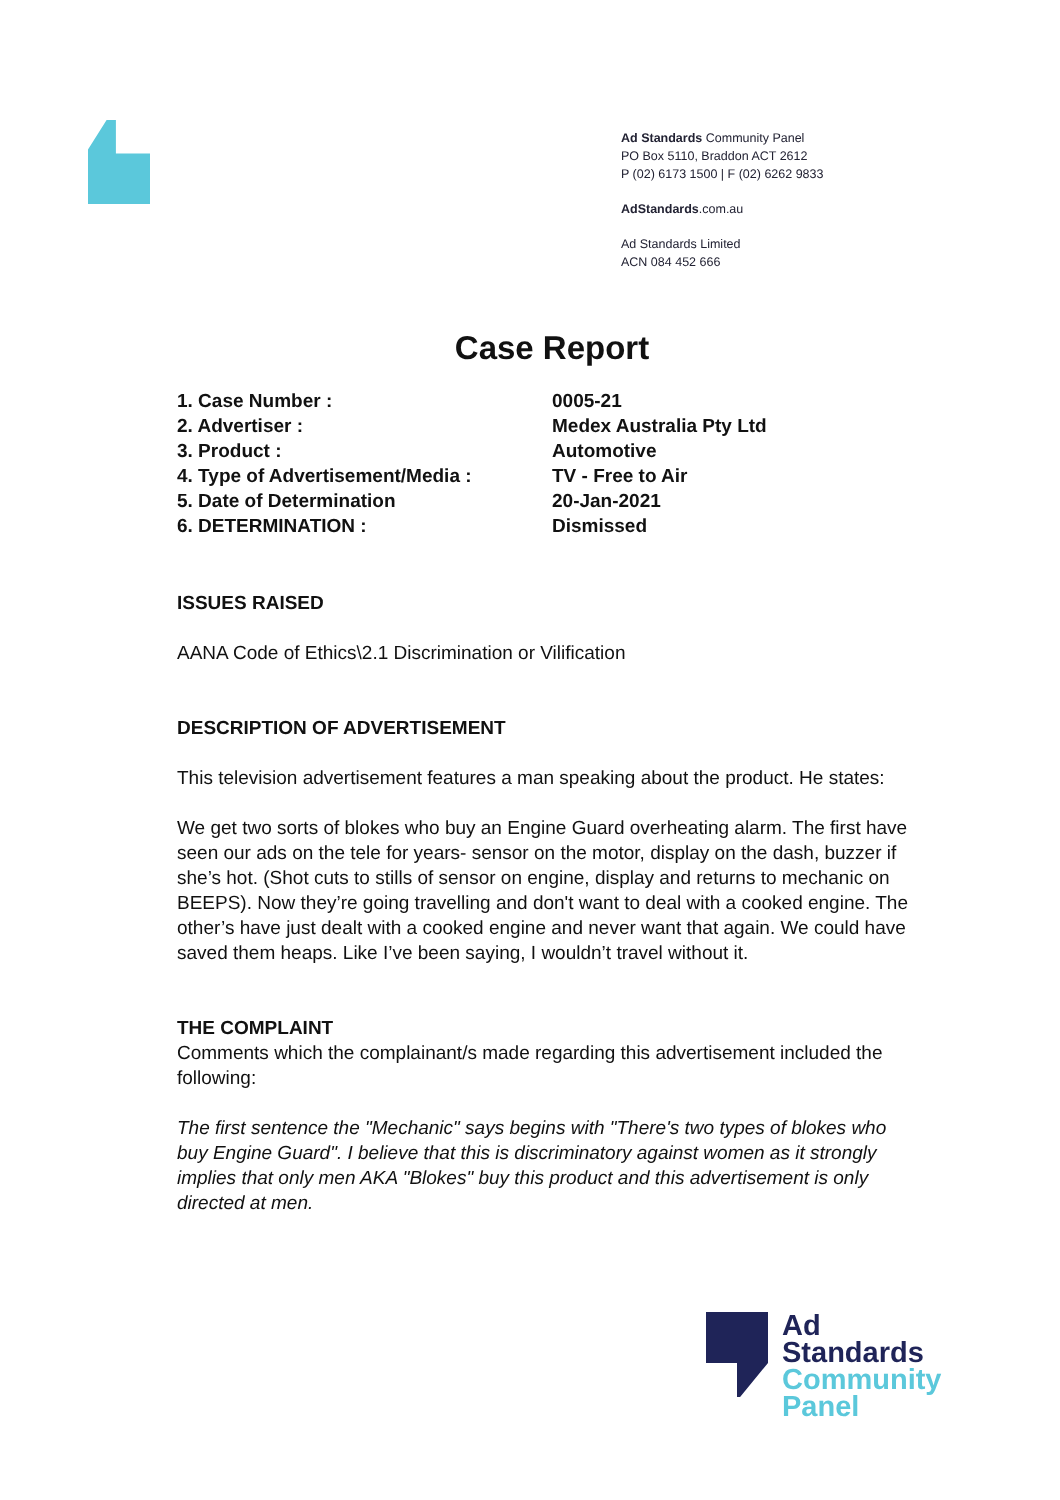Ad Standards Community Panel
PO Box 5110, Braddon ACT 2612
P (02) 6173 1500 | F (02) 6262 9833
AdStandards.com.au
Ad Standards Limited
ACN 084 452 666
Case Report
1. Case Number : 0005-21
2. Advertiser : Medex Australia Pty Ltd
3. Product : Automotive
4. Type of Advertisement/Media : TV - Free to Air
5. Date of Determination 20-Jan-2021
6. DETERMINATION : Dismissed
ISSUES RAISED
AANA Code of Ethics\2.1 Discrimination or Vilification
DESCRIPTION OF ADVERTISEMENT
This television advertisement features a man speaking about the product. He states:
We get two sorts of blokes who buy an Engine Guard overheating alarm. The first have seen our ads on the tele for years- sensor on the motor, display on the dash, buzzer if she’s hot. (Shot cuts to stills of sensor on engine, display and returns to mechanic on BEEPS). Now they’re going travelling and don't want to deal with a cooked engine. The other’s have just dealt with a cooked engine and never want that again. We could have saved them heaps. Like I’ve been saying, I wouldn’t travel without it.
THE COMPLAINT
Comments which the complainant/s made regarding this advertisement included the following:
The first sentence the "Mechanic" says begins with "There's two types of blokes who buy Engine Guard". I believe that this is discriminatory against women as it strongly implies that only men AKA "Blokes" buy this product and this advertisement is only directed at men.
Ad
Standards
Community
Panel